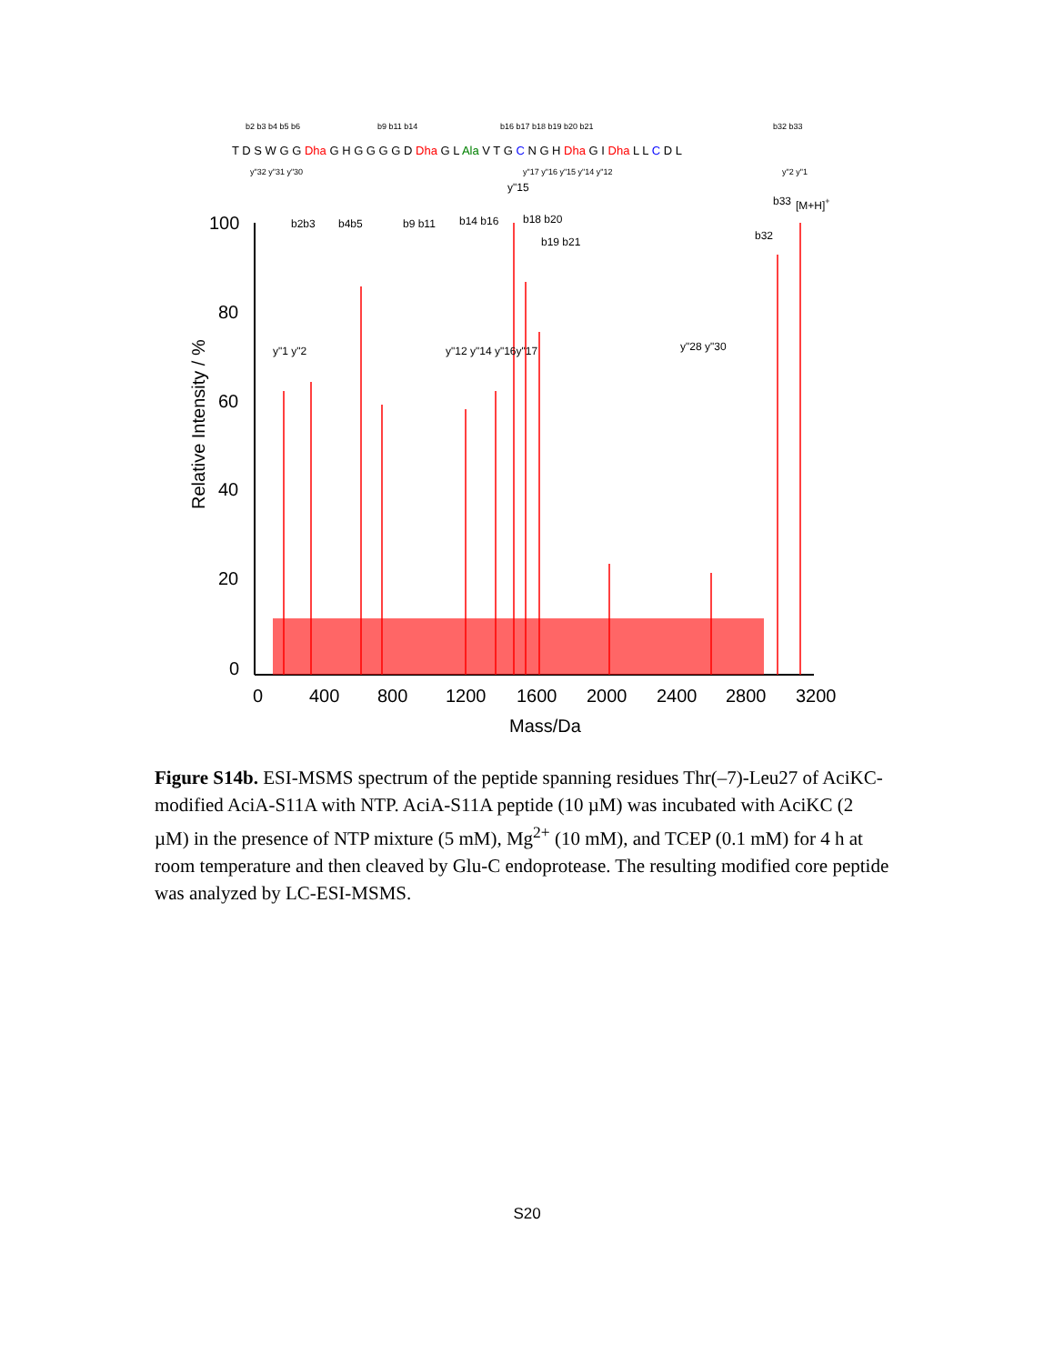T D S W G G Dha G H G G G G D Dha G L Ala V T G C N G H Dha G I Dha L L C D L
b2 b3 b4 b5 b6
b9 b11 b14
b16 b17 b18 b19 b20 b21
b32 b33
y"32 y"31 y"30
y"17 y"16 y"15 y"14 y"12
y"2 y"1
100
80
60
40
20
0
0
400
800
1200
1600
2000
2400
2800
3200
Mass/Da
Relative Intensity / %
b2b3
b4b5
b9 b11
b14 b16
y"15
b18 b20
b19 b21
b32
b33
[M+H]+
y"1 y"2
y"12 y"14 y"16y"17
y"28 y"30
Figure S14b. ESI-MSMS spectrum of the peptide spanning residues Thr(–7)-Leu27 of AciKC-modified AciA-S11A with NTP. AciA-S11A peptide (10 µM) was incubated with AciKC (2 µM) in the presence of NTP mixture (5 mM), Mg<sup>2+</sup> (10 mM), and TCEP (0.1 mM) for 4 h at room temperature and then cleaved by Glu-C endoprotease. The resulting modified core peptide was analyzed by LC-ESI-MSMS.
S20